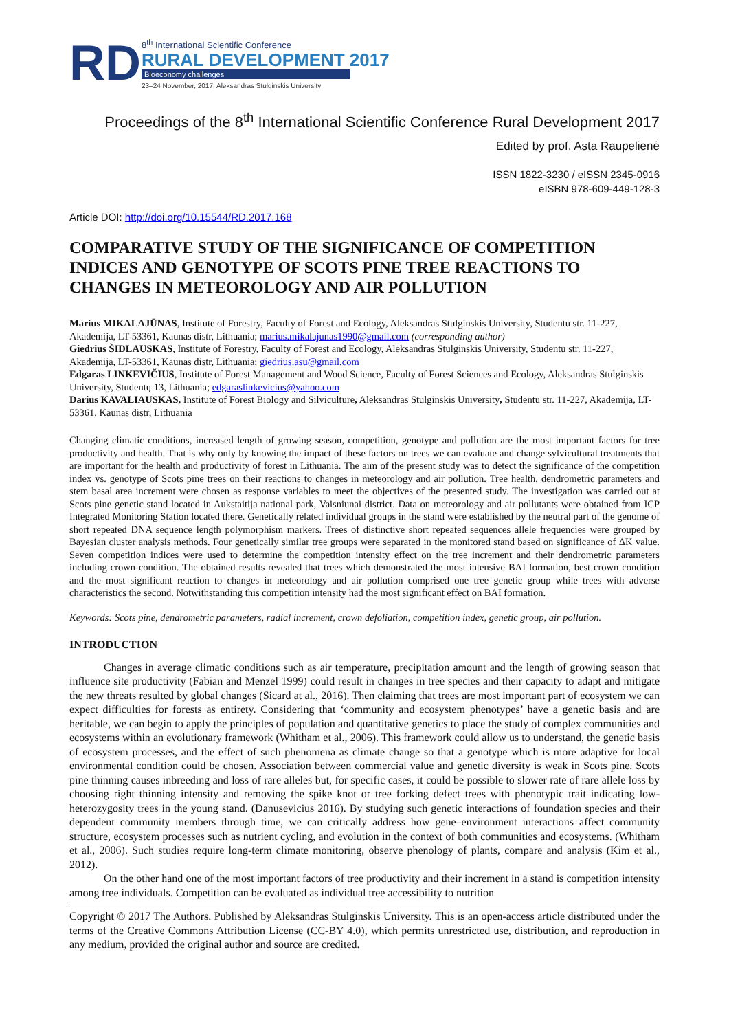RD
8<sup>th</sup> International Scientific Conference
RURAL DEVELOPMENT 2017
Bioeconomy challenges
23–24 November, 2017, Aleksandras Stulginskis University
Proceedings of the 8<sup>th</sup> International Scientific Conference Rural Development 2017
Edited by prof. Asta Raupelienė
ISSN 1822-3230 / eISSN 2345-0916
eISBN 978-609-449-128-3
Article DOI: http://doi.org/10.15544/RD.2017.168
COMPARATIVE STUDY OF THE SIGNIFICANCE OF COMPETITION INDICES AND GENOTYPE OF SCOTS PINE TREE REACTIONS TO CHANGES IN METEOROLOGY AND AIR POLLUTION
Marius MIKALAJŪNAS, Institute of Forestry, Faculty of Forest and Ecology, Aleksandras Stulginskis University, Studentu str. 11-227, Akademija, LT-53361, Kaunas distr, Lithuania; marius.mikalajunas1990@gmail.com (corresponding author)
Giedrius ŠIDLAUSKAS, Institute of Forestry, Faculty of Forest and Ecology, Aleksandras Stulginskis University, Studentu str. 11-227, Akademija, LT-53361, Kaunas distr, Lithuania; giedrius.asu@gmail.com
Edgaras LINKEVIČIUS, Institute of Forest Management and Wood Science, Faculty of Forest Sciences and Ecology, Aleksandras Stulginskis University, Studentų 13, Lithuania; edgaraslinkevicius@yahoo.com
Darius KAVALIAUSKAS, Institute of Forest Biology and Silviculture, Aleksandras Stulginskis University, Studentu str. 11-227, Akademija, LT-53361, Kaunas distr, Lithuania
Changing climatic conditions, increased length of growing season, competition, genotype and pollution are the most important factors for tree productivity and health. That is why only by knowing the impact of these factors on trees we can evaluate and change sylvicultural treatments that are important for the health and productivity of forest in Lithuania. The aim of the present study was to detect the significance of the competition index vs. genotype of Scots pine trees on their reactions to changes in meteorology and air pollution. Tree health, dendrometric parameters and stem basal area increment were chosen as response variables to meet the objectives of the presented study. The investigation was carried out at Scots pine genetic stand located in Aukstaitija national park, Vaisniunai district. Data on meteorology and air pollutants were obtained from ICP Integrated Monitoring Station located there. Genetically related individual groups in the stand were established by the neutral part of the genome of short repeated DNA sequence length polymorphism markers. Trees of distinctive short repeated sequences allele frequencies were grouped by Bayesian cluster analysis methods. Four genetically similar tree groups were separated in the monitored stand based on significance of ΔK value. Seven competition indices were used to determine the competition intensity effect on the tree increment and their dendrometric parameters including crown condition. The obtained results revealed that trees which demonstrated the most intensive BAI formation, best crown condition and the most significant reaction to changes in meteorology and air pollution comprised one tree genetic group while trees with adverse characteristics the second. Notwithstanding this competition intensity had the most significant effect on BAI formation.
Keywords: Scots pine, dendrometric parameters, radial increment, crown defoliation, competition index, genetic group, air pollution.
INTRODUCTION
Changes in average climatic conditions such as air temperature, precipitation amount and the length of growing season that influence site productivity (Fabian and Menzel 1999) could result in changes in tree species and their capacity to adapt and mitigate the new threats resulted by global changes (Sicard at al., 2016). Then claiming that trees are most important part of ecosystem we can expect difficulties for forests as entirety. Considering that ‘community and ecosystem phenotypes’ have a genetic basis and are heritable, we can begin to apply the principles of population and quantitative genetics to place the study of complex communities and ecosystems within an evolutionary framework (Whitham et al., 2006). This framework could allow us to understand, the genetic basis of ecosystem processes, and the effect of such phenomena as climate change so that a genotype which is more adaptive for local environmental condition could be chosen. Association between commercial value and genetic diversity is weak in Scots pine. Scots pine thinning causes inbreeding and loss of rare alleles but, for specific cases, it could be possible to slower rate of rare allele loss by choosing right thinning intensity and removing the spike knot or tree forking defect trees with phenotypic trait indicating low-heterozygosity trees in the young stand. (Danusevicius 2016). By studying such genetic interactions of foundation species and their dependent community members through time, we can critically address how gene–environment interactions affect community structure, ecosystem processes such as nutrient cycling, and evolution in the context of both communities and ecosystems. (Whitham et al., 2006). Such studies require long-term climate monitoring, observe phenology of plants, compare and analysis (Kim et al., 2012).
On the other hand one of the most important factors of tree productivity and their increment in a stand is competition intensity among tree individuals. Competition can be evaluated as individual tree accessibility to nutrition
Copyright © 2017 The Authors. Published by Aleksandras Stulginskis University. This is an open-access article distributed under the terms of the Creative Commons Attribution License (CC-BY 4.0), which permits unrestricted use, distribution, and reproduction in any medium, provided the original author and source are credited.